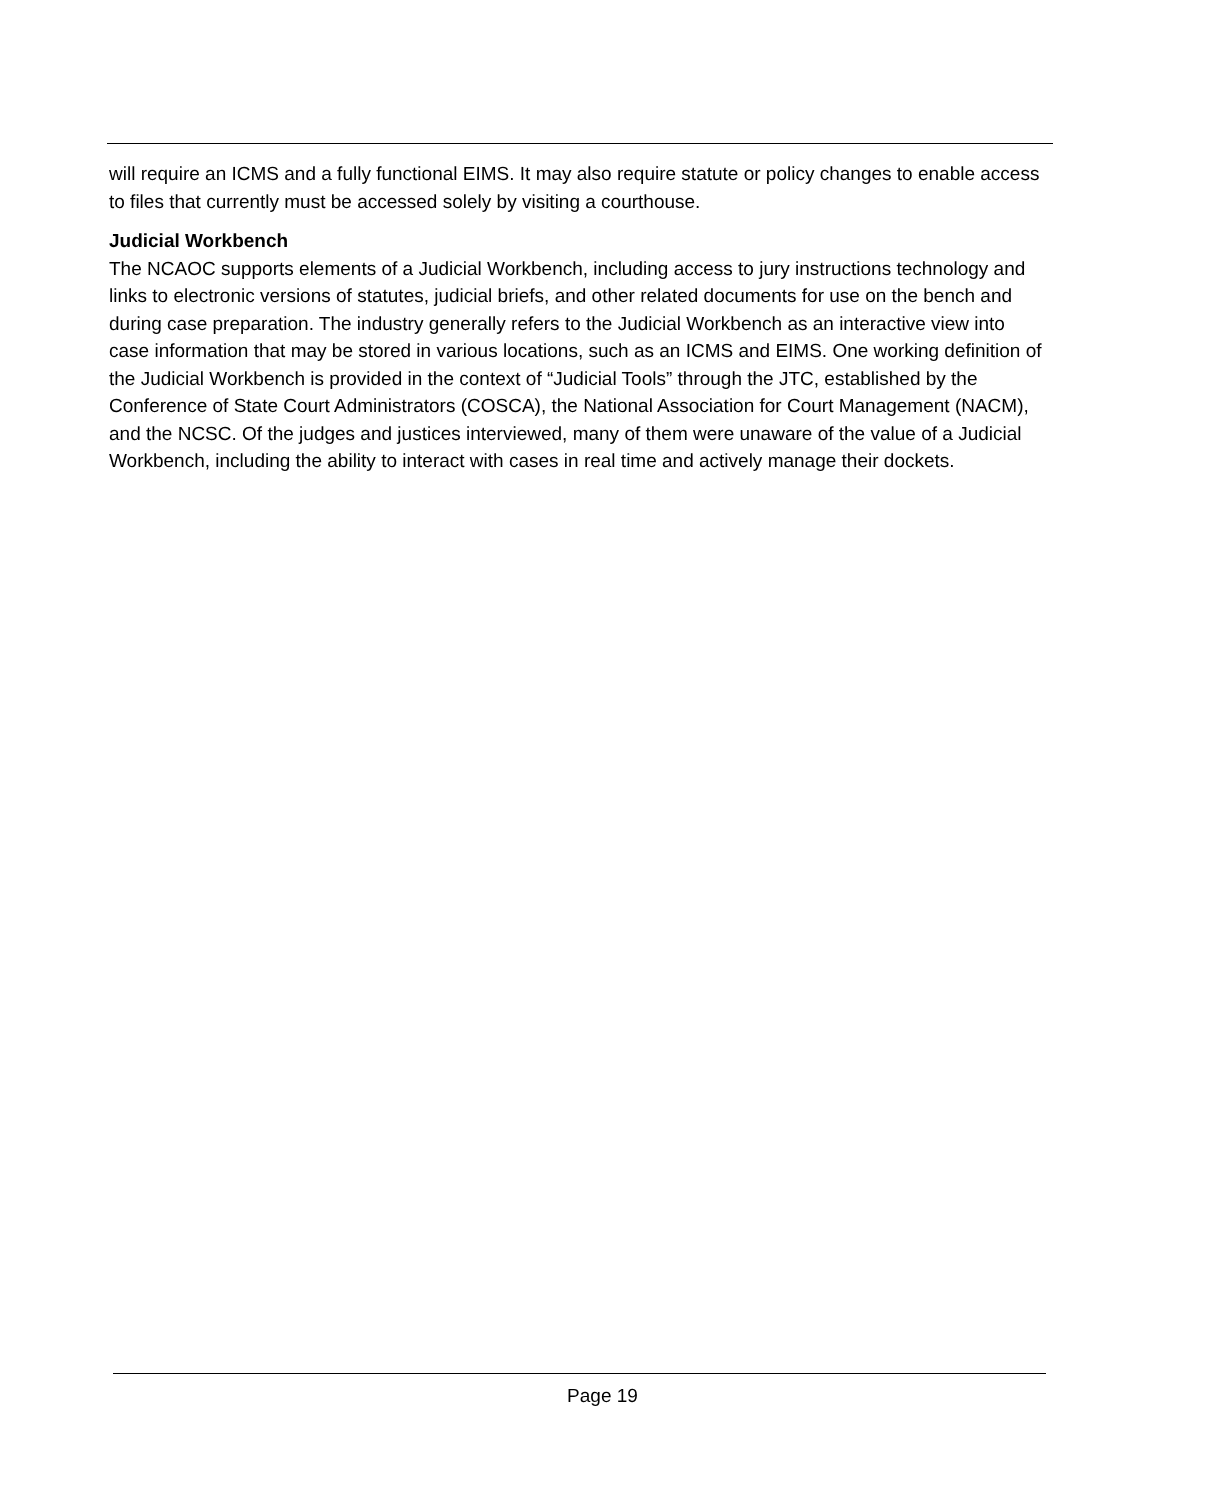will require an ICMS and a fully functional EIMS. It may also require statute or policy changes to enable access to files that currently must be accessed solely by visiting a courthouse.
Judicial Workbench
The NCAOC supports elements of a Judicial Workbench, including access to jury instructions technology and links to electronic versions of statutes, judicial briefs, and other related documents for use on the bench and during case preparation. The industry generally refers to the Judicial Workbench as an interactive view into case information that may be stored in various locations, such as an ICMS and EIMS. One working definition of the Judicial Workbench is provided in the context of “Judicial Tools” through the JTC, established by the Conference of State Court Administrators (COSCA), the National Association for Court Management (NACM), and the NCSC. Of the judges and justices interviewed, many of them were unaware of the value of a Judicial Workbench, including the ability to interact with cases in real time and actively manage their dockets.
Page 19